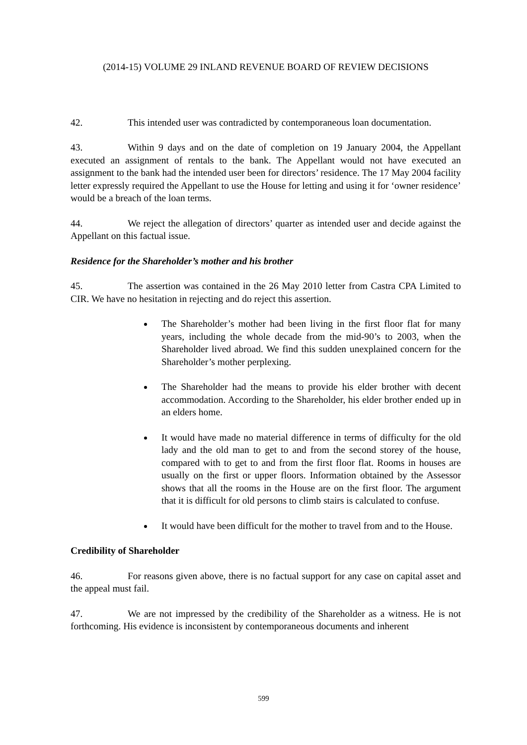(2014-15) VOLUME 29 INLAND REVENUE BOARD OF REVIEW DECISIONS
42. This intended user was contradicted by contemporaneous loan documentation.
43. Within 9 days and on the date of completion on 19 January 2004, the Appellant executed an assignment of rentals to the bank. The Appellant would not have executed an assignment to the bank had the intended user been for directors’ residence. The 17 May 2004 facility letter expressly required the Appellant to use the House for letting and using it for ‘owner residence’ would be a breach of the loan terms.
44. We reject the allegation of directors’ quarter as intended user and decide against the Appellant on this factual issue.
Residence for the Shareholder’s mother and his brother
45. The assertion was contained in the 26 May 2010 letter from Castra CPA Limited to CIR. We have no hesitation in rejecting and do reject this assertion.
The Shareholder’s mother had been living in the first floor flat for many years, including the whole decade from the mid-90’s to 2003, when the Shareholder lived abroad. We find this sudden unexplained concern for the Shareholder’s mother perplexing.
The Shareholder had the means to provide his elder brother with decent accommodation. According to the Shareholder, his elder brother ended up in an elders home.
It would have made no material difference in terms of difficulty for the old lady and the old man to get to and from the second storey of the house, compared with to get to and from the first floor flat. Rooms in houses are usually on the first or upper floors. Information obtained by the Assessor shows that all the rooms in the House are on the first floor. The argument that it is difficult for old persons to climb stairs is calculated to confuse.
It would have been difficult for the mother to travel from and to the House.
Credibility of Shareholder
46. For reasons given above, there is no factual support for any case on capital asset and the appeal must fail.
47. We are not impressed by the credibility of the Shareholder as a witness. He is not forthcoming. His evidence is inconsistent by contemporaneous documents and inherent
599